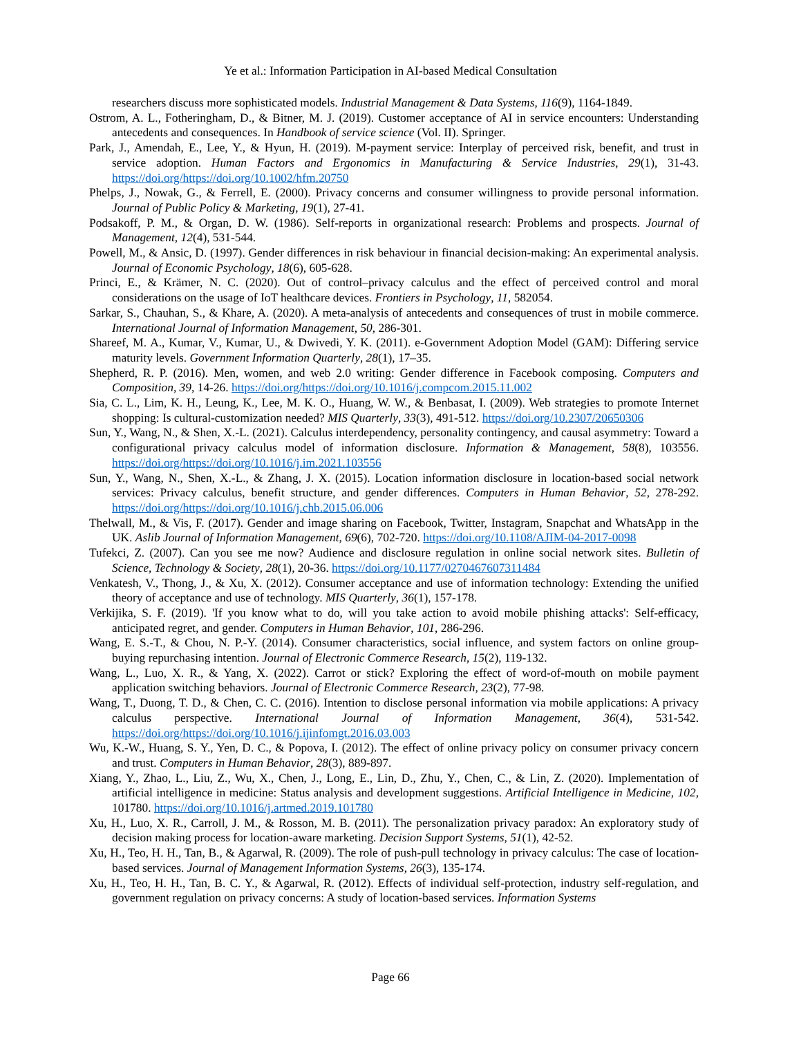Ye et al.: Information Participation in AI-based Medical Consultation
researchers discuss more sophisticated models. Industrial Management & Data Systems, 116(9), 1164-1849.
Ostrom, A. L., Fotheringham, D., & Bitner, M. J. (2019). Customer acceptance of AI in service encounters: Understanding antecedents and consequences. In Handbook of service science (Vol. II). Springer.
Park, J., Amendah, E., Lee, Y., & Hyun, H. (2019). M-payment service: Interplay of perceived risk, benefit, and trust in service adoption. Human Factors and Ergonomics in Manufacturing & Service Industries, 29(1), 31-43. https://doi.org/https://doi.org/10.1002/hfm.20750
Phelps, J., Nowak, G., & Ferrell, E. (2000). Privacy concerns and consumer willingness to provide personal information. Journal of Public Policy & Marketing, 19(1), 27-41.
Podsakoff, P. M., & Organ, D. W. (1986). Self-reports in organizational research: Problems and prospects. Journal of Management, 12(4), 531-544.
Powell, M., & Ansic, D. (1997). Gender differences in risk behaviour in financial decision-making: An experimental analysis. Journal of Economic Psychology, 18(6), 605-628.
Princi, E., & Krämer, N. C. (2020). Out of control–privacy calculus and the effect of perceived control and moral considerations on the usage of IoT healthcare devices. Frontiers in Psychology, 11, 582054.
Sarkar, S., Chauhan, S., & Khare, A. (2020). A meta-analysis of antecedents and consequences of trust in mobile commerce. International Journal of Information Management, 50, 286-301.
Shareef, M. A., Kumar, V., Kumar, U., & Dwivedi, Y. K. (2011). e-Government Adoption Model (GAM): Differing service maturity levels. Government Information Quarterly, 28(1), 17–35.
Shepherd, R. P. (2016). Men, women, and web 2.0 writing: Gender difference in Facebook composing. Computers and Composition, 39, 14-26. https://doi.org/https://doi.org/10.1016/j.compcom.2015.11.002
Sia, C. L., Lim, K. H., Leung, K., Lee, M. K. O., Huang, W. W., & Benbasat, I. (2009). Web strategies to promote Internet shopping: Is cultural-customization needed? MIS Quarterly, 33(3), 491-512. https://doi.org/10.2307/20650306
Sun, Y., Wang, N., & Shen, X.-L. (2021). Calculus interdependency, personality contingency, and causal asymmetry: Toward a configurational privacy calculus model of information disclosure. Information & Management, 58(8), 103556. https://doi.org/https://doi.org/10.1016/j.im.2021.103556
Sun, Y., Wang, N., Shen, X.-L., & Zhang, J. X. (2015). Location information disclosure in location-based social network services: Privacy calculus, benefit structure, and gender differences. Computers in Human Behavior, 52, 278-292. https://doi.org/https://doi.org/10.1016/j.chb.2015.06.006
Thelwall, M., & Vis, F. (2017). Gender and image sharing on Facebook, Twitter, Instagram, Snapchat and WhatsApp in the UK. Aslib Journal of Information Management, 69(6), 702-720. https://doi.org/10.1108/AJIM-04-2017-0098
Tufekci, Z. (2007). Can you see me now? Audience and disclosure regulation in online social network sites. Bulletin of Science, Technology & Society, 28(1), 20-36. https://doi.org/10.1177/0270467607311484
Venkatesh, V., Thong, J., & Xu, X. (2012). Consumer acceptance and use of information technology: Extending the unified theory of acceptance and use of technology. MIS Quarterly, 36(1), 157-178.
Verkijika, S. F. (2019). 'If you know what to do, will you take action to avoid mobile phishing attacks': Self-efficacy, anticipated regret, and gender. Computers in Human Behavior, 101, 286-296.
Wang, E. S.-T., & Chou, N. P.-Y. (2014). Consumer characteristics, social influence, and system factors on online group-buying repurchasing intention. Journal of Electronic Commerce Research, 15(2), 119-132.
Wang, L., Luo, X. R., & Yang, X. (2022). Carrot or stick? Exploring the effect of word-of-mouth on mobile payment application switching behaviors. Journal of Electronic Commerce Research, 23(2), 77-98.
Wang, T., Duong, T. D., & Chen, C. C. (2016). Intention to disclose personal information via mobile applications: A privacy calculus perspective. International Journal of Information Management, 36(4), 531-542. https://doi.org/https://doi.org/10.1016/j.ijinfomgt.2016.03.003
Wu, K.-W., Huang, S. Y., Yen, D. C., & Popova, I. (2012). The effect of online privacy policy on consumer privacy concern and trust. Computers in Human Behavior, 28(3), 889-897.
Xiang, Y., Zhao, L., Liu, Z., Wu, X., Chen, J., Long, E., Lin, D., Zhu, Y., Chen, C., & Lin, Z. (2020). Implementation of artificial intelligence in medicine: Status analysis and development suggestions. Artificial Intelligence in Medicine, 102, 101780. https://doi.org/10.1016/j.artmed.2019.101780
Xu, H., Luo, X. R., Carroll, J. M., & Rosson, M. B. (2011). The personalization privacy paradox: An exploratory study of decision making process for location-aware marketing. Decision Support Systems, 51(1), 42-52.
Xu, H., Teo, H. H., Tan, B., & Agarwal, R. (2009). The role of push-pull technology in privacy calculus: The case of location-based services. Journal of Management Information Systems, 26(3), 135-174.
Xu, H., Teo, H. H., Tan, B. C. Y., & Agarwal, R. (2012). Effects of individual self-protection, industry self-regulation, and government regulation on privacy concerns: A study of location-based services. Information Systems
Page 66